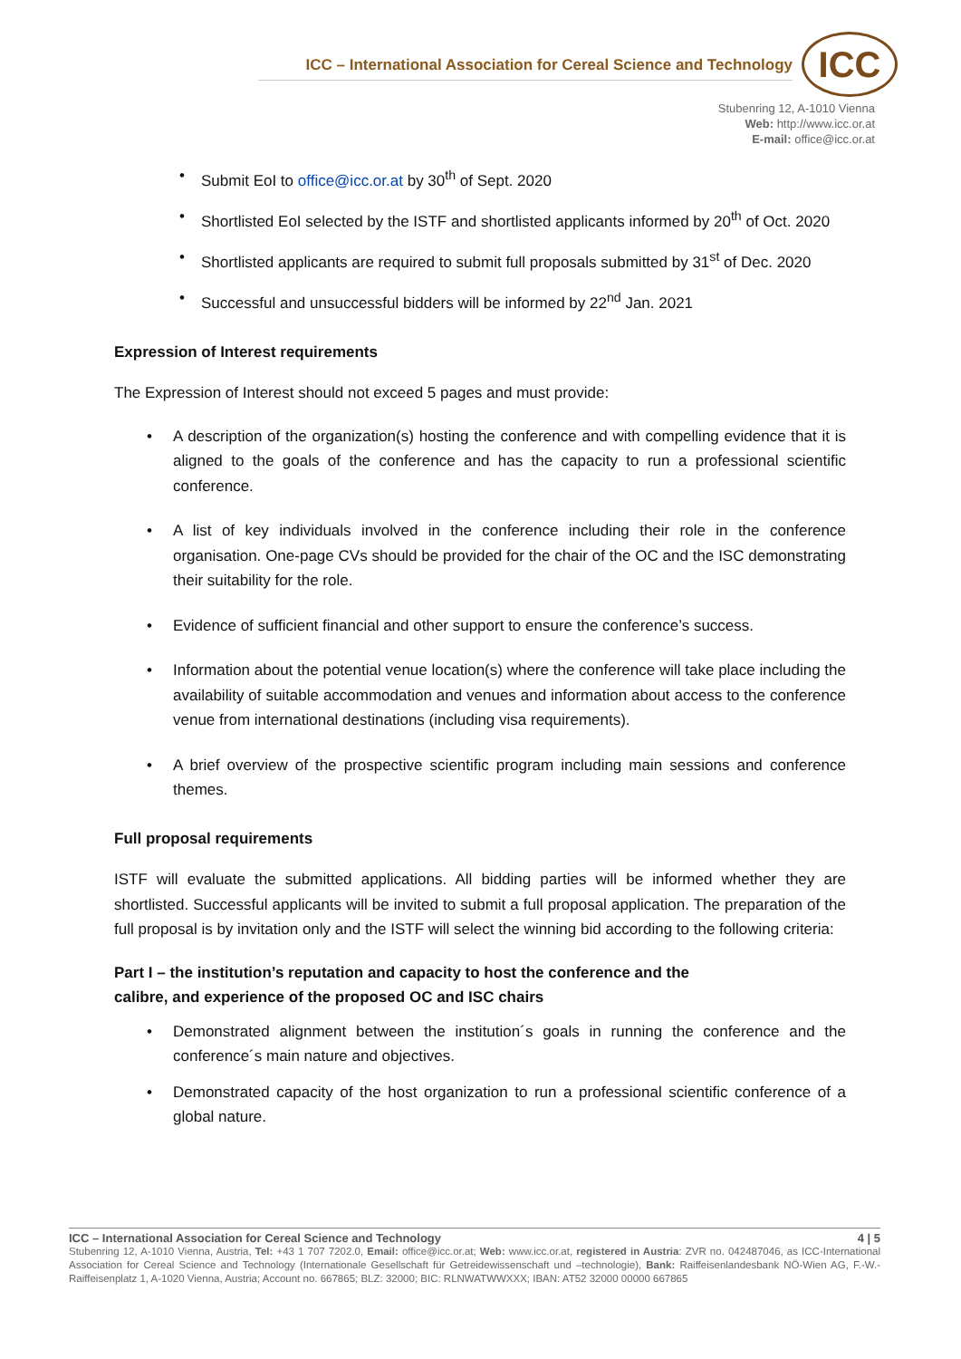ICC – International Association for Cereal Science and Technology
ICC
Stubenring 12, A-1010 Vienna
Web: http://www.icc.or.at
E-mail: office@icc.or.at
Submit EoI to office@icc.or.at by 30<sup>th</sup> of Sept. 2020
Shortlisted EoI selected by the ISTF and shortlisted applicants informed by 20<sup>th</sup> of Oct. 2020
Shortlisted applicants are required to submit full proposals submitted by 31<sup>st</sup> of Dec. 2020
Successful and unsuccessful bidders will be informed by 22<sup>nd</sup> Jan. 2021
Expression of Interest requirements
The Expression of Interest should not exceed 5 pages and must provide:
A description of the organization(s) hosting the conference and with compelling evidence that it is aligned to the goals of the conference and has the capacity to run a professional scientific conference.
A list of key individuals involved in the conference including their role in the conference organisation. One-page CVs should be provided for the chair of the OC and the ISC demonstrating their suitability for the role.
Evidence of sufficient financial and other support to ensure the conference’s success.
Information about the potential venue location(s) where the conference will take place including the availability of suitable accommodation and venues and information about access to the conference venue from international destinations (including visa requirements).
A brief overview of the prospective scientific program including main sessions and conference themes.
Full proposal requirements
ISTF will evaluate the submitted applications. All bidding parties will be informed whether they are shortlisted. Successful applicants will be invited to submit a full proposal application. The preparation of the full proposal is by invitation only and the ISTF will select the winning bid according to the following criteria:
Part I – the institution’s reputation and capacity to host the conference and the
calibre, and experience of the proposed OC and ISC chairs
Demonstrated alignment between the institution´s goals in running the conference and the conference´s main nature and objectives.
Demonstrated capacity of the host organization to run a professional scientific conference of a global nature.
ICC – International Association for Cereal Science and Technology 4 | 5
Stubenring 12, A-1010 Vienna, Austria, Tel: +43 1 707 7202.0, Email: office@icc.or.at; Web: www.icc.or.at, registered in Austria: ZVR no. 042487046, as ICC-International Association for Cereal Science and Technology (Internationale Gesellschaft für Getreidewissenschaft und –technologie), Bank: Raiffeisenlandesbank NÖ-Wien AG, F.-W.-Raiffeisenplatz 1, A-1020 Vienna, Austria; Account no. 667865; BLZ: 32000; BIC: RLNWATWWXXX; IBAN: AT52 32000 00000 667865